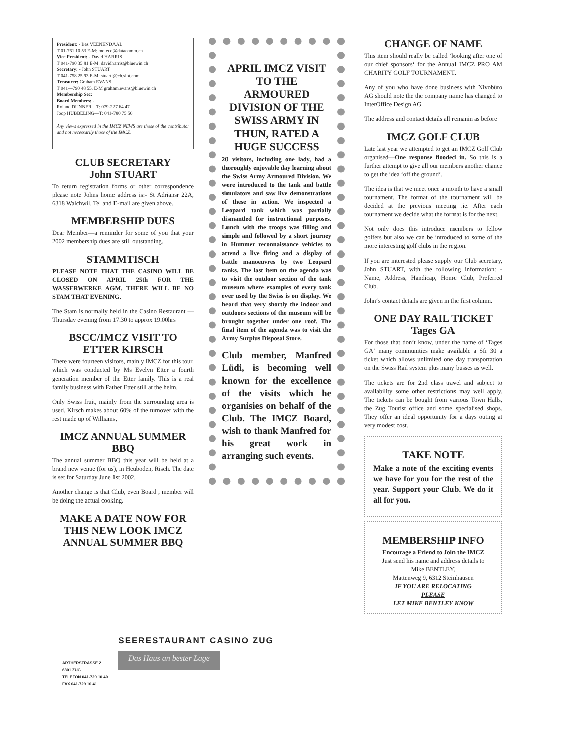President: - Bas VEENENDAAL
T 01-761 10 53 E-M: moteco@datacomm.ch
Vice President: - David HARRIS
T 041-790 35 81 E-M: davidharris@bluewin.ch
Secretary: - John STUART
T 041-758 25 93 E-M: stuartj@ch.sibt.com
Treasurer: Graham EVANS
T 041—790 48 55. E-M graham.evans@bluewin.ch
Membership Sec:
Board Members: -
Roland DUNNER—T: 079-227 64 47
Joop HUBBELING—T: 041-780 75 50
Any views expressed in the IMCZ NEWS are those of the contributor and not necessarily those of the IMCZ.
CLUB SECRETARY
John STUART
To return registration forms or other correspondence please note Johns home address is:- St Adriansr 22A, 6318 Walchwil. Tel and E-mail are given above.
MEMBERSHIP DUES
Dear Member—a reminder for some of you that your 2002 membership dues are still outstanding.
STAMMTISCH
PLEASE NOTE THAT THE CASINO WILL BE CLOSED ON APRIL 25th FOR THE WASSERWERKE AGM. THERE WILL BE NO STAM THAT EVENING.
The Stam is normally held in the Casino Restaurant —Thursday evening from 17.30 to approx 19.00hrs
BSCC/IMCZ VISIT TO ETTER KIRSCH
There were fourteen visitors, mainly IMCZ for this tour, which was conducted by Ms Evelyn Etter a fourth generation member of the Etter family. This is a real family business with Father Etter still at the helm.
Only Swiss fruit, mainly from the surrounding area is used. Kirsch makes about 60% of the turnover with the rest made up of Williams,
IMCZ ANNUAL SUMMER BBQ
The annual summer BBQ this year will be held at a brand new venue (for us), in Heuboden, Risch. The date is set for Saturday June 1st 2002.
Another change is that Club, even Board , member will be doing the actual cooking.
MAKE A DATE NOW FOR THIS NEW LOOK IMCZ ANNUAL SUMMER BBQ
APRIL IMCZ VISIT TO THE ARMOURED DIVISION OF THE SWISS ARMY IN THUN, RATED A HUGE SUCCESS
20 visitors, including one lady, had a thoroughly enjoyable day learning about the Swiss Army Armoured Division. We were introduced to the tank and battle simulators and saw live demonstrations of these in action. We inspected a Leopard tank which was partially dismantled for instructional purposes. Lunch with the troops was filling and simple and followed by a short journey in Hummer reconnaissance vehicles to attend a live firing and a display of battle manoeuvres by two Leopard tanks. The last item on the agenda was to visit the outdoor section of the tank museum where examples of every tank ever used by the Swiss is on display. We heard that very shortly the indoor and outdoors sections of the museum will be brought together under one roof. The final item of the agenda was to visit the Army Surplus Disposal Store.
Club member, Manfred Lüdi, is becoming well known for the excellence of the visits which he organisies on behalf of the Club. The IMCZ Board, wish to thank Manfred for his great work in arranging such events.
CHANGE OF NAME
This item should really be called ‘looking after one of our chief sponsors‘ for the Annual IMCZ PRO AM CHARITY GOLF TOURNAMENT.
Any of you who have done business with Nivobüro AG should note the the company name has changed to InterOffice Design AG
The address and contact details all remanin as before
IMCZ GOLF CLUB
Late last year we attempted to get an IMCZ Golf Club organised—One response flooded in. So this is a further attempt to give all our members another chance to get the idea ‘off the ground‘.
The idea is that we meet once a month to have a small tournament. The format of the tournament will be decided at the previous meeting .ie. After each tournament we decide what the format is for the next.
Not only does this introduce members to fellow golfers but also we can be introduced to some of the more interesting golf clubs in the region.
If you are interested please supply our Club secretary, John STUART, with the following information: - Name, Address, Handicap, Home Club, Preferred Club.
John‘s contact details are given in the first column.
ONE DAY RAIL TICKET
Tages GA
For those that don‘t know, under the name of ‘Tages GA‘ many communities make available a Sfr 30 a ticket which allows unlimited one day transportation on the Swiss Rail system plus many busses as well.
The tickets are for 2nd class travel and subject to availability some other restrictions may well apply. The tickets can be bought from various Town Halls, the Zug Tourist office and some specialised shops. They offer an ideal opportunity for a days outing at very modest cost.
TAKE NOTE
Make a note of the exciting events we have for you for the rest of the year. Support your Club. We do it all for you.
MEMBERSHIP INFO
Encourage a Friend to Join the IMCZ
Just send his name and address details to
Mike BENTLEY,
Mattenweg 9, 6312 Steinhausen
IF YOU ARE RELOCATING
PLEASE
LET MIKE BENTLEY KNOW
SEERESTAURANT CASINO ZUG
ARTHERSTRASSE 2
6301 ZUG
TELEFON 041-729 10 40
FAX 041-729 10 41
Das Haus an bester Lage